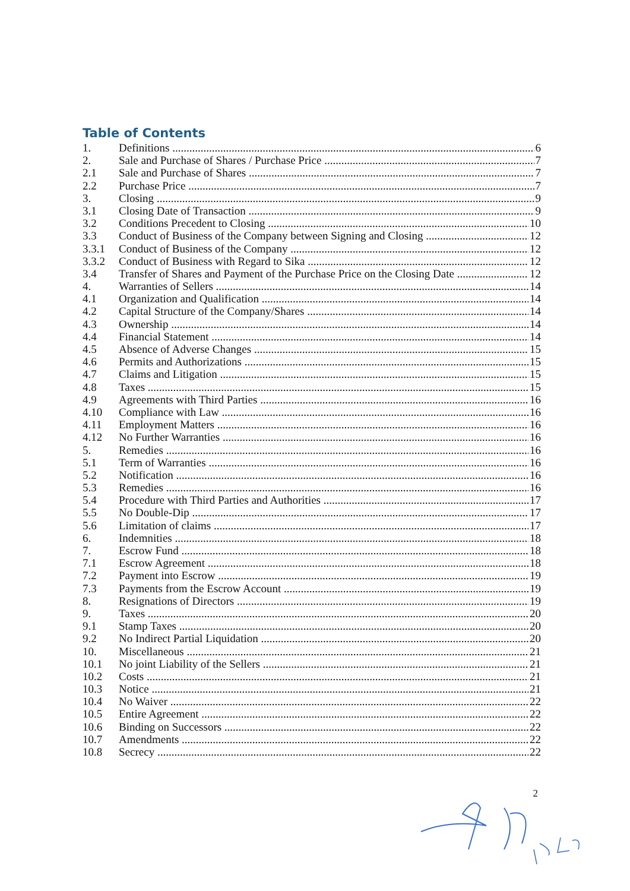Table of Contents
1. Definitions 6
2. Sale and Purchase of Shares / Purchase Price 7
2.1 Sale and Purchase of Shares 7
2.2 Purchase Price 7
3. Closing 9
3.1 Closing Date of Transaction 9
3.2 Conditions Precedent to Closing 10
3.3 Conduct of Business of the Company between Signing and Closing 12
3.3.1 Conduct of Business of the Company 12
3.3.2 Conduct of Business with Regard to Sika 12
3.4 Transfer of Shares and Payment of the Purchase Price on the Closing Date 12
4. Warranties of Sellers 14
4.1 Organization and Qualification 14
4.2 Capital Structure of the Company/Shares 14
4.3 Ownership 14
4.4 Financial Statement 14
4.5 Absence of Adverse Changes 15
4.6 Permits and Authorizations 15
4.7 Claims and Litigation 15
4.8 Taxes 15
4.9 Agreements with Third Parties 16
4.10 Compliance with Law 16
4.11 Employment Matters 16
4.12 No Further Warranties 16
5. Remedies 16
5.1 Term of Warranties 16
5.2 Notification 16
5.3 Remedies 16
5.4 Procedure with Third Parties and Authorities 17
5.5 No Double-Dip 17
5.6 Limitation of claims 17
6. Indemnities 18
7. Escrow Fund 18
7.1 Escrow Agreement 18
7.2 Payment into Escrow 19
7.3 Payments from the Escrow Account 19
8. Resignations of Directors 19
9. Taxes 20
9.1 Stamp Taxes 20
9.2 No Indirect Partial Liquidation 20
10. Miscellaneous 21
10.1 No joint Liability of the Sellers 21
10.2 Costs 21
10.3 Notice 21
10.4 No Waiver 22
10.5 Entire Agreement 22
10.6 Binding on Successors 22
10.7 Amendments 22
10.8 Secrecy 22
2